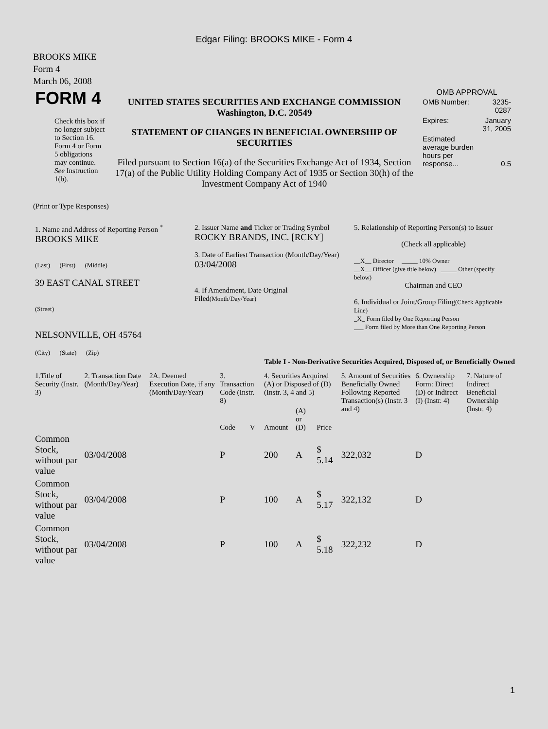Edgar Filing: BROOKS MIKE - Form 4
BROOKS MIKE
Form 4
March 06, 2008
| FORM 4 Check this box if no longer subject to Section 16. Form 4 or Form 5 obligations may continue. See Instruction 1(b). | UNITED STATES SECURITIES AND EXCHANGE COMMISSION Washington, D.C. 20549 STATEMENT OF CHANGES IN BENEFICIAL OWNERSHIP OF SECURITIES Filed pursuant to Section 16(a) of the Securities Exchange Act of 1934, Section 17(a) of the Public Utility Holding Company Act of 1935 or Section 30(h) of the Investment Company Act of 1940 | OMB APPROVAL / OMB Number: / 3235-0287 / / Expires: / January 31, 2005 / / Estimated average burden hours per response... / 0.5 / |
(Print or Type Responses)
| 1. Name and Address of Reporting Person <sup>*</sup> BROOKS MIKE (Last) (First) (Middle) 39 EAST CANAL STREET (Street) NELSONVILLE, OH 45764 (City) (State) (Zip) | 2. Issuer Name and Ticker or Trading Symbol ROCKY BRANDS, INC. [RCKY] 3. Date of Earliest Transaction (Month/Day/Year) 03/04/2008 4. If Amendment, Date Original Filed (Month/Day/Year) | 5. Relationship of Reporting Person(s) to Issuer (Check all applicable) __X__ Director _____ 10% Owner __X__ Officer (give title below) _____ Other (specify below) Chairman and CEO 6. Individual or Joint/Group Filing (Check Applicable Line) _X_ Form filed by One Reporting Person ___ Form filed by More than One Reporting Person |
Table I - Non-Derivative Securities Acquired, Disposed of, or Beneficially Owned
| 1.Title of Security (Instr. 3) | 2. Transaction Date (Month/Day/Year) | 2A. Deemed Execution Date, if any (Month/Day/Year) | 3. Transaction Code (Instr. 8) | | 4. Securities Acquired (A) or Disposed of (D) (Instr. 3, 4 and 5) | | | 5. Amount of Securities Beneficially Owned Following Reported Transaction(s) (Instr. 3 and 4) | 6. Ownership Form: Direct (D) or Indirect (I) (Instr. 4) | 7. Nature of Indirect Beneficial Ownership (Instr. 4) |
| --- | --- | --- | --- | --- | --- | --- | --- | --- | --- | --- |
| | | | Code | V | Amount | (A) or (D) | Price | | | |
| Common Stock, without par value | 03/04/2008 | | P | | 200 | A | $ 5.14 | 322,032 | D | |
| Common Stock, without par value | 03/04/2008 | | P | | 100 | A | $ 5.17 | 322,132 | D | |
| Common Stock, without par value | 03/04/2008 | | P | | 100 | A | $ 5.18 | 322,232 | D | |
1